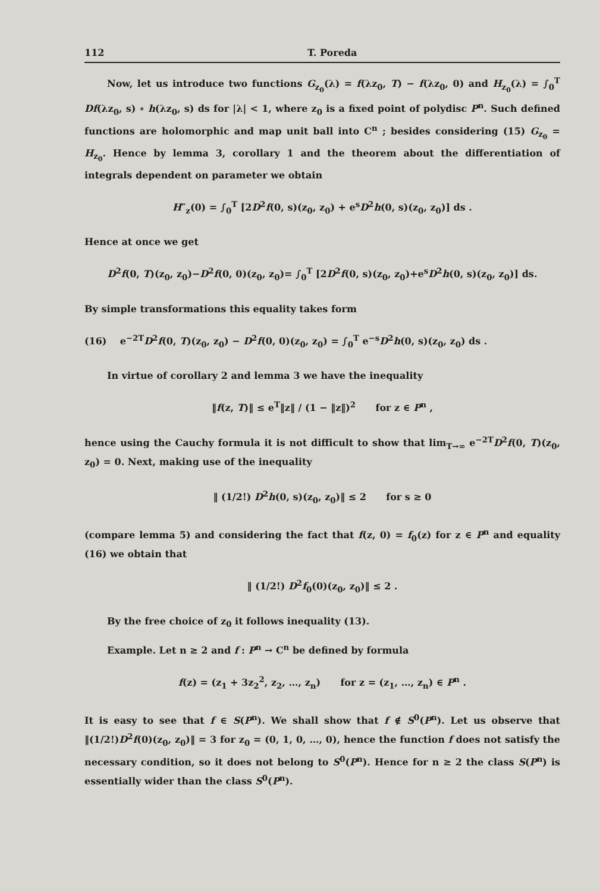112 T. Poreda
Now, let us introduce two functions G<sub>z<sub>0</sub></sub>(λ) = f(λz<sub>0</sub>, T) − f(λz<sub>0</sub>, 0) and H<sub>z<sub>0</sub></sub>(λ) = ∫<sub>0</sub><sup>T</sup> Df(λz<sub>0</sub>, s) ∘ h(λz<sub>0</sub>, s) ds for |λ| < 1, where z<sub>0</sub> is a fixed point of polydisc P<sup>n</sup>. Such defined functions are holomorphic and map unit ball into C<sup>n</sup> ; besides considering (15) G<sub>z<sub>0</sub></sub> = H<sub>z<sub>0</sub></sub>. Hence by lemma 3, corollary 1 and the theorem about the differentiation of integrals dependent on parameter we obtain
H″<sub>z</sub>(0) = ∫<sub>0</sub><sup>T</sup> [2D<sup>2</sup>f(0, s)(z<sub>0</sub>, z<sub>0</sub>) + e<sup>s</sup>D<sup>2</sup>h(0, s)(z<sub>0</sub>, z<sub>0</sub>)] ds .
Hence at once we get
D<sup>2</sup>f(0, T)(z<sub>0</sub>, z<sub>0</sub>)−D<sup>2</sup>f(0, 0)(z<sub>0</sub>, z<sub>0</sub>)= ∫<sub>0</sub><sup>T</sup> [2D<sup>2</sup>f(0, s)(z<sub>0</sub>, z<sub>0</sub>)+e<sup>s</sup>D<sup>2</sup>h(0, s)(z<sub>0</sub>, z<sub>0</sub>)] ds.
By simple transformations this equality takes form
(16) e<sup>−2T</sup>D<sup>2</sup>f(0, T)(z<sub>0</sub>, z<sub>0</sub>) − D<sup>2</sup>f(0, 0)(z<sub>0</sub>, z<sub>0</sub>) = ∫<sub>0</sub><sup>T</sup> e<sup>−s</sup>D<sup>2</sup>h(0, s)(z<sub>0</sub>, z<sub>0</sub>) ds .
In virtue of corollary 2 and lemma 3 we have the inequality
‖f(z, T)‖ ≤ e<sup>T</sup>‖z‖ / (1 − ‖z‖)<sup>2</sup> for z ∈ P<sup>n</sup> ,
hence using the Cauchy formula it is not difficult to show that lim<sub>T→∞</sub> e<sup>−2T</sup>D<sup>2</sup>f(0, T)(z<sub>0</sub>, z<sub>0</sub>) = 0. Next, making use of the inequality
‖ (1/2!) D<sup>2</sup>h(0, s)(z<sub>0</sub>, z<sub>0</sub>)‖ ≤ 2 for s ≥ 0
(compare lemma 5) and considering the fact that f(z, 0) = f<sub>0</sub>(z) for z ∈ P<sup>n</sup> and equality (16) we obtain that
‖ (1/2!) D<sup>2</sup>f<sub>0</sub>(0)(z<sub>0</sub>, z<sub>0</sub>)‖ ≤ 2 .
By the free choice of z<sub>0</sub> it follows inequality (13).
Example. Let n ≥ 2 and f : P<sup>n</sup> → C<sup>n</sup> be defined by formula
f(z) = (z<sub>1</sub> + 3z<sub>2</sub><sup>2</sup>, z<sub>2</sub>, …, z<sub>n</sub>) for z = (z<sub>1</sub>, …, z<sub>n</sub>) ∈ P<sup>n</sup> .
It is easy to see that f ∈ S(P<sup>n</sup>). We shall show that f ∉ S<sup>0</sup>(P<sup>n</sup>). Let us observe that ‖(1/2!)D<sup>2</sup>f(0)(z<sub>0</sub>, z<sub>0</sub>)‖ = 3 for z<sub>0</sub> = (0, 1, 0, …, 0), hence the function f does not satisfy the necessary condition, so it does not belong to S<sup>0</sup>(P<sup>n</sup>). Hence for n ≥ 2 the class S(P<sup>n</sup>) is essentially wider than the class S<sup>0</sup>(P<sup>n</sup>).